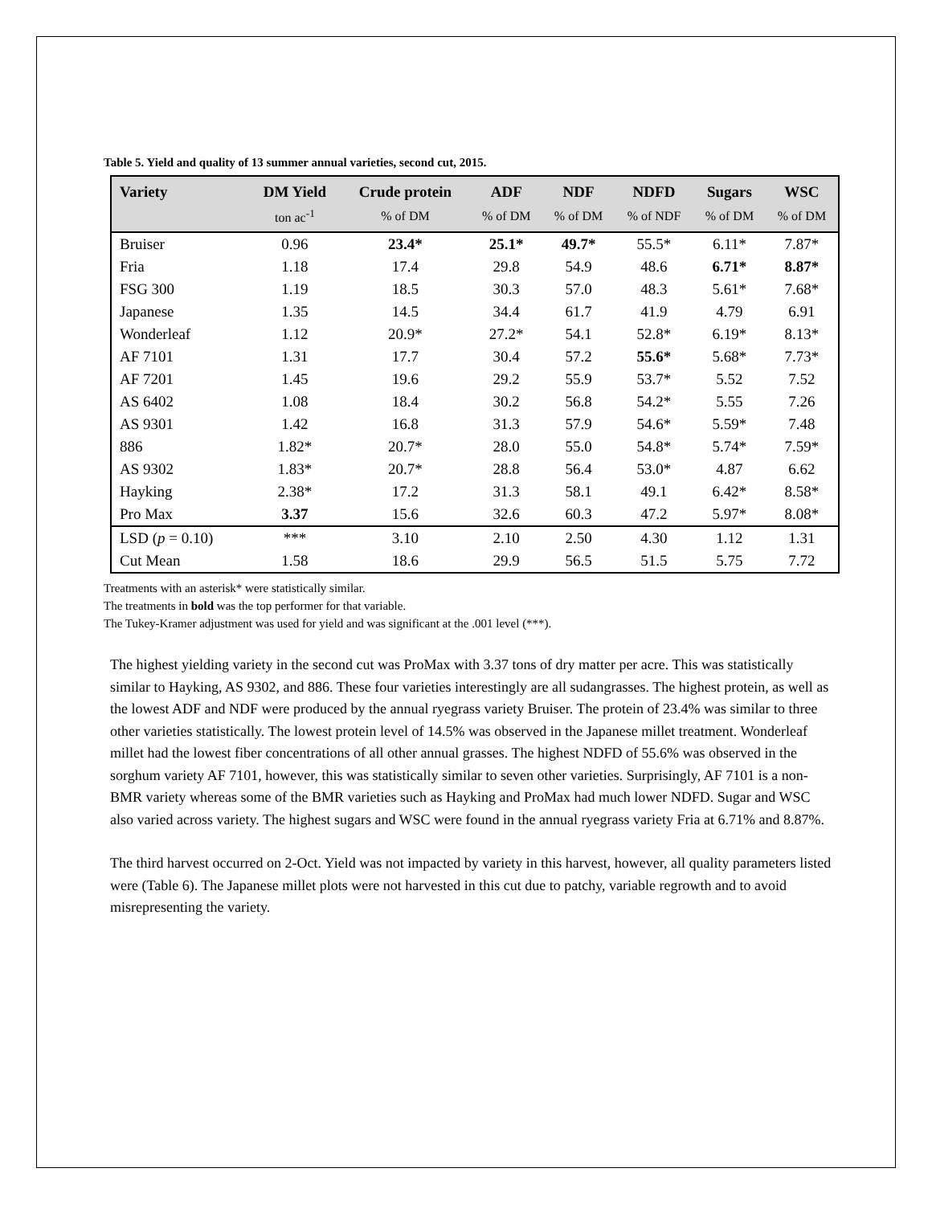Table 5. Yield and quality of 13 summer annual varieties, second cut, 2015.
| Variety | DM Yield | Crude protein | ADF | NDF | NDFD | Sugars | WSC |
| --- | --- | --- | --- | --- | --- | --- | --- |
| | ton ac<sup>-1</sup> | % of DM | % of DM | % of DM | % of NDF | % of DM | % of DM |
| Bruiser | 0.96 | 23.4* | 25.1* | 49.7* | 55.5* | 6.11* | 7.87* |
| Fria | 1.18 | 17.4 | 29.8 | 54.9 | 48.6 | 6.71* | 8.87* |
| FSG 300 | 1.19 | 18.5 | 30.3 | 57.0 | 48.3 | 5.61* | 7.68* |
| Japanese | 1.35 | 14.5 | 34.4 | 61.7 | 41.9 | 4.79 | 6.91 |
| Wonderleaf | 1.12 | 20.9* | 27.2* | 54.1 | 52.8* | 6.19* | 8.13* |
| AF 7101 | 1.31 | 17.7 | 30.4 | 57.2 | 55.6* | 5.68* | 7.73* |
| AF 7201 | 1.45 | 19.6 | 29.2 | 55.9 | 53.7* | 5.52 | 7.52 |
| AS 6402 | 1.08 | 18.4 | 30.2 | 56.8 | 54.2* | 5.55 | 7.26 |
| AS 9301 | 1.42 | 16.8 | 31.3 | 57.9 | 54.6* | 5.59* | 7.48 |
| 886 | 1.82* | 20.7* | 28.0 | 55.0 | 54.8* | 5.74* | 7.59* |
| AS 9302 | 1.83* | 20.7* | 28.8 | 56.4 | 53.0* | 4.87 | 6.62 |
| Hayking | 2.38* | 17.2 | 31.3 | 58.1 | 49.1 | 6.42* | 8.58* |
| Pro Max | 3.37 | 15.6 | 32.6 | 60.3 | 47.2 | 5.97* | 8.08* |
| LSD ( p = 0.10) | *** | 3.10 | 2.10 | 2.50 | 4.30 | 1.12 | 1.31 |
| Cut Mean | 1.58 | 18.6 | 29.9 | 56.5 | 51.5 | 5.75 | 7.72 |
Treatments with an asterisk* were statistically similar.
The treatments in bold was the top performer for that variable.
The Tukey-Kramer adjustment was used for yield and was significant at the .001 level (***).
The highest yielding variety in the second cut was ProMax with 3.37 tons of dry matter per acre. This was statistically similar to Hayking, AS 9302, and 886. These four varieties interestingly are all sudangrasses. The highest protein, as well as the lowest ADF and NDF were produced by the annual ryegrass variety Bruiser. The protein of 23.4% was similar to three other varieties statistically. The lowest protein level of 14.5% was observed in the Japanese millet treatment. Wonderleaf millet had the lowest fiber concentrations of all other annual grasses. The highest NDFD of 55.6% was observed in the sorghum variety AF 7101, however, this was statistically similar to seven other varieties. Surprisingly, AF 7101 is a non-BMR variety whereas some of the BMR varieties such as Hayking and ProMax had much lower NDFD. Sugar and WSC also varied across variety. The highest sugars and WSC were found in the annual ryegrass variety Fria at 6.71% and 8.87%.
The third harvest occurred on 2-Oct. Yield was not impacted by variety in this harvest, however, all quality parameters listed were (Table 6). The Japanese millet plots were not harvested in this cut due to patchy, variable regrowth and to avoid misrepresenting the variety.